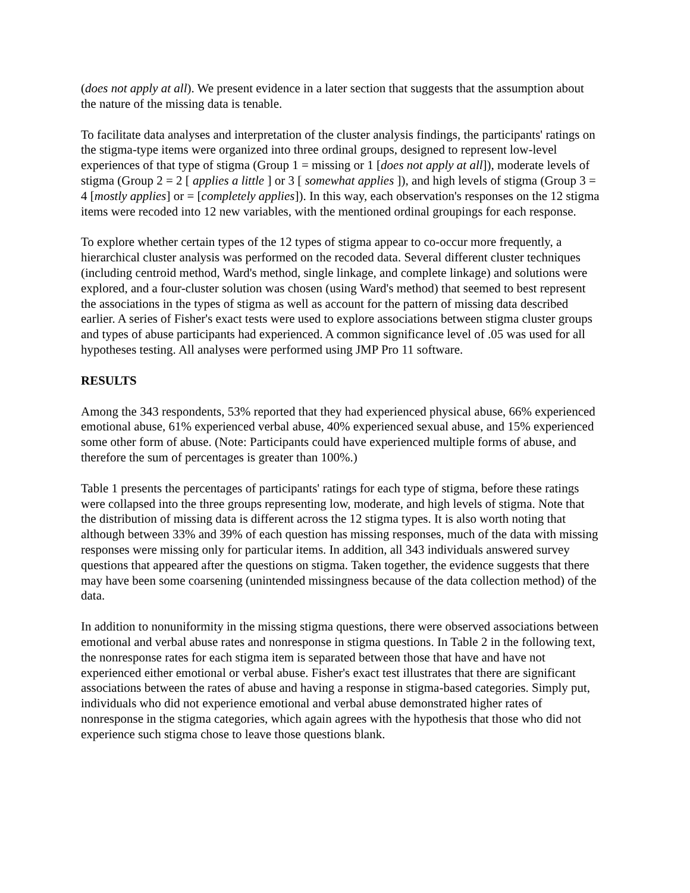(does not apply at all). We present evidence in a later section that suggests that the assumption about the nature of the missing data is tenable.
To facilitate data analyses and interpretation of the cluster analysis findings, the participants' ratings on the stigma-type items were organized into three ordinal groups, designed to represent low-level experiences of that type of stigma (Group 1 = missing or 1 [does not apply at all]), moderate levels of stigma (Group 2 = 2 [ applies a little ] or 3 [ somewhat applies ]), and high levels of stigma (Group 3 = 4 [mostly applies] or = [completely applies]). In this way, each observation's responses on the 12 stigma items were recoded into 12 new variables, with the mentioned ordinal groupings for each response.
To explore whether certain types of the 12 types of stigma appear to co-occur more frequently, a hierarchical cluster analysis was performed on the recoded data. Several different cluster techniques (including centroid method, Ward's method, single linkage, and complete linkage) and solutions were explored, and a four-cluster solution was chosen (using Ward's method) that seemed to best represent the associations in the types of stigma as well as account for the pattern of missing data described earlier. A series of Fisher's exact tests were used to explore associations between stigma cluster groups and types of abuse participants had experienced. A common significance level of .05 was used for all hypotheses testing. All analyses were performed using JMP Pro 11 software.
RESULTS
Among the 343 respondents, 53% reported that they had experienced physical abuse, 66% experienced emotional abuse, 61% experienced verbal abuse, 40% experienced sexual abuse, and 15% experienced some other form of abuse. (Note: Participants could have experienced multiple forms of abuse, and therefore the sum of percentages is greater than 100%.)
Table 1 presents the percentages of participants' ratings for each type of stigma, before these ratings were collapsed into the three groups representing low, moderate, and high levels of stigma. Note that the distribution of missing data is different across the 12 stigma types. It is also worth noting that although between 33% and 39% of each question has missing responses, much of the data with missing responses were missing only for particular items. In addition, all 343 individuals answered survey questions that appeared after the questions on stigma. Taken together, the evidence suggests that there may have been some coarsening (unintended missingness because of the data collection method) of the data.
In addition to nonuniformity in the missing stigma questions, there were observed associations between emotional and verbal abuse rates and nonresponse in stigma questions. In Table 2 in the following text, the nonresponse rates for each stigma item is separated between those that have and have not experienced either emotional or verbal abuse. Fisher's exact test illustrates that there are significant associations between the rates of abuse and having a response in stigma-based categories. Simply put, individuals who did not experience emotional and verbal abuse demonstrated higher rates of nonresponse in the stigma categories, which again agrees with the hypothesis that those who did not experience such stigma chose to leave those questions blank.